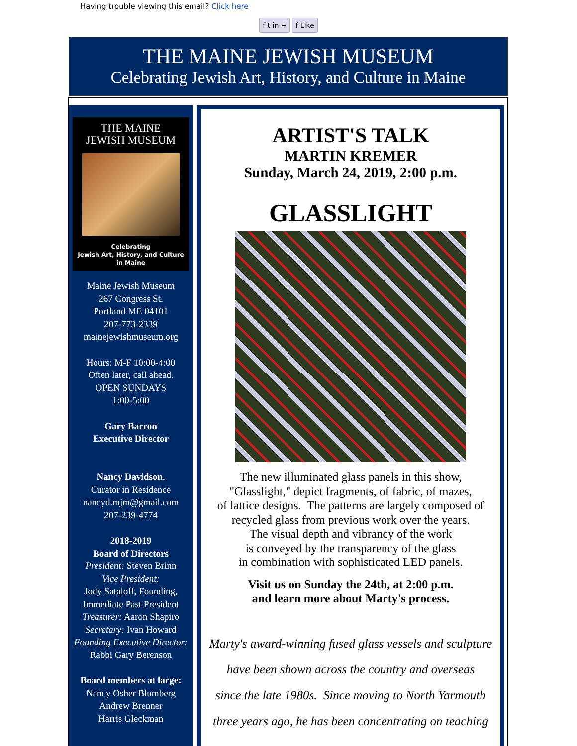Having trouble viewing this email? Click here
f t in + f Like
THE MAINE JEWISH MUSEUM
Celebrating Jewish Art, History, and Culture in Maine
THE MAINE
JEWISH MUSEUM
Celebrating
Jewish Art, History, and Culture
in Maine
Maine Jewish Museum
267 Congress St.
Portland ME 04101
207-773-2339
mainejewishmuseum.org
Hours: M-F 10:00-4:00
Often later, call ahead.
OPEN SUNDAYS
1:00-5:00
Gary Barron
Executive Director
Nancy Davidson,
Curator in Residence
nancyd.mjm@gmail.com
207-239-4774
2018-2019
Board of Directors
President: Steven Brinn
Vice President:
Jody Sataloff, Founding,
Immediate Past President
Treasurer: Aaron Shapiro
Secretary: Ivan Howard
Founding Executive Director:
Rabbi Gary Berenson
Board members at large:
Nancy Osher Blumberg
Andrew Brenner
Harris Gleckman
ARTIST'S TALK
MARTIN KREMER
Sunday, March 24, 2019, 2:00 p.m.
GLASSLIGHT
The new illuminated glass panels in this show,
"Glasslight," depict fragments, of fabric, of mazes,
of lattice designs. The patterns are largely composed of
recycled glass from previous work over the years.
The visual depth and vibrancy of the work
is conveyed by the transparency of the glass
in combination with sophisticated LED panels.
Visit us on Sunday the 24th, at 2:00 p.m.
and learn more about Marty's process.
Marty's award-winning fused glass vessels and sculpture
have been shown across the country and overseas
since the late 1980s. Since moving to North Yarmouth
three years ago, he has been concentrating on teaching